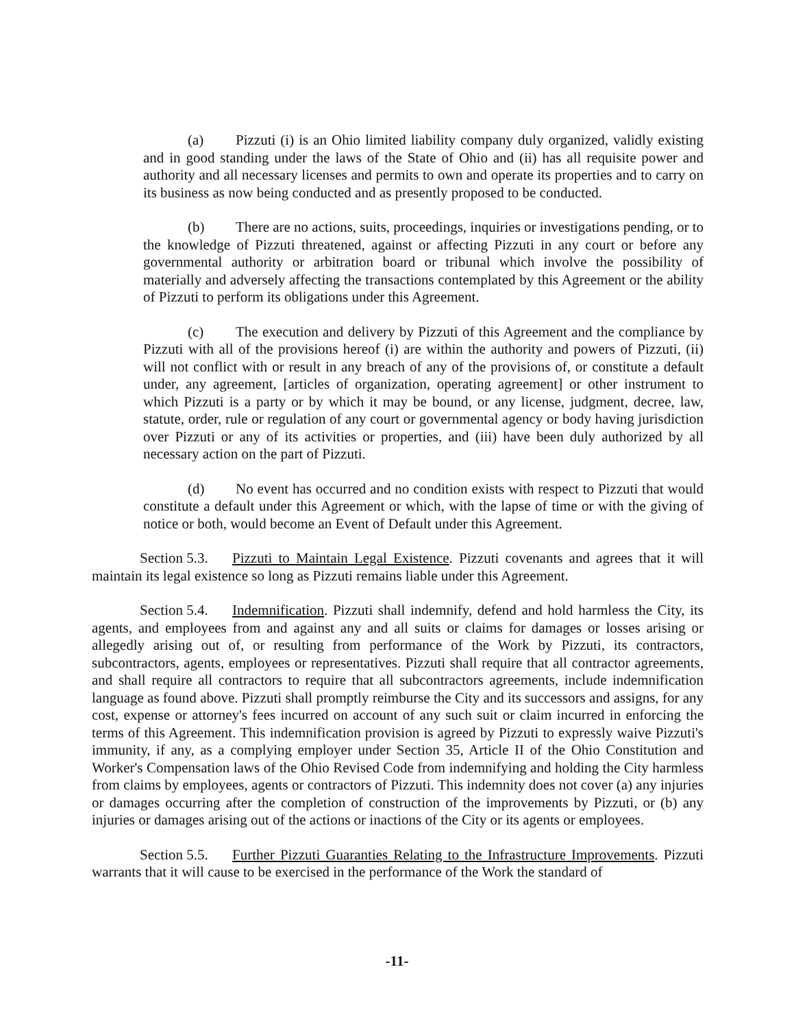(a) Pizzuti (i) is an Ohio limited liability company duly organized, validly existing and in good standing under the laws of the State of Ohio and (ii) has all requisite power and authority and all necessary licenses and permits to own and operate its properties and to carry on its business as now being conducted and as presently proposed to be conducted.
(b) There are no actions, suits, proceedings, inquiries or investigations pending, or to the knowledge of Pizzuti threatened, against or affecting Pizzuti in any court or before any governmental authority or arbitration board or tribunal which involve the possibility of materially and adversely affecting the transactions contemplated by this Agreement or the ability of Pizzuti to perform its obligations under this Agreement.
(c) The execution and delivery by Pizzuti of this Agreement and the compliance by Pizzuti with all of the provisions hereof (i) are within the authority and powers of Pizzuti, (ii) will not conflict with or result in any breach of any of the provisions of, or constitute a default under, any agreement, [articles of organization, operating agreement] or other instrument to which Pizzuti is a party or by which it may be bound, or any license, judgment, decree, law, statute, order, rule or regulation of any court or governmental agency or body having jurisdiction over Pizzuti or any of its activities or properties, and (iii) have been duly authorized by all necessary action on the part of Pizzuti.
(d) No event has occurred and no condition exists with respect to Pizzuti that would constitute a default under this Agreement or which, with the lapse of time or with the giving of notice or both, would become an Event of Default under this Agreement.
Section 5.3. Pizzuti to Maintain Legal Existence. Pizzuti covenants and agrees that it will maintain its legal existence so long as Pizzuti remains liable under this Agreement.
Section 5.4. Indemnification. Pizzuti shall indemnify, defend and hold harmless the City, its agents, and employees from and against any and all suits or claims for damages or losses arising or allegedly arising out of, or resulting from performance of the Work by Pizzuti, its contractors, subcontractors, agents, employees or representatives. Pizzuti shall require that all contractor agreements, and shall require all contractors to require that all subcontractors agreements, include indemnification language as found above. Pizzuti shall promptly reimburse the City and its successors and assigns, for any cost, expense or attorney's fees incurred on account of any such suit or claim incurred in enforcing the terms of this Agreement. This indemnification provision is agreed by Pizzuti to expressly waive Pizzuti's immunity, if any, as a complying employer under Section 35, Article II of the Ohio Constitution and Worker's Compensation laws of the Ohio Revised Code from indemnifying and holding the City harmless from claims by employees, agents or contractors of Pizzuti. This indemnity does not cover (a) any injuries or damages occurring after the completion of construction of the improvements by Pizzuti, or (b) any injuries or damages arising out of the actions or inactions of the City or its agents or employees.
Section 5.5. Further Pizzuti Guaranties Relating to the Infrastructure Improvements. Pizzuti warrants that it will cause to be exercised in the performance of the Work the standard of
-11-